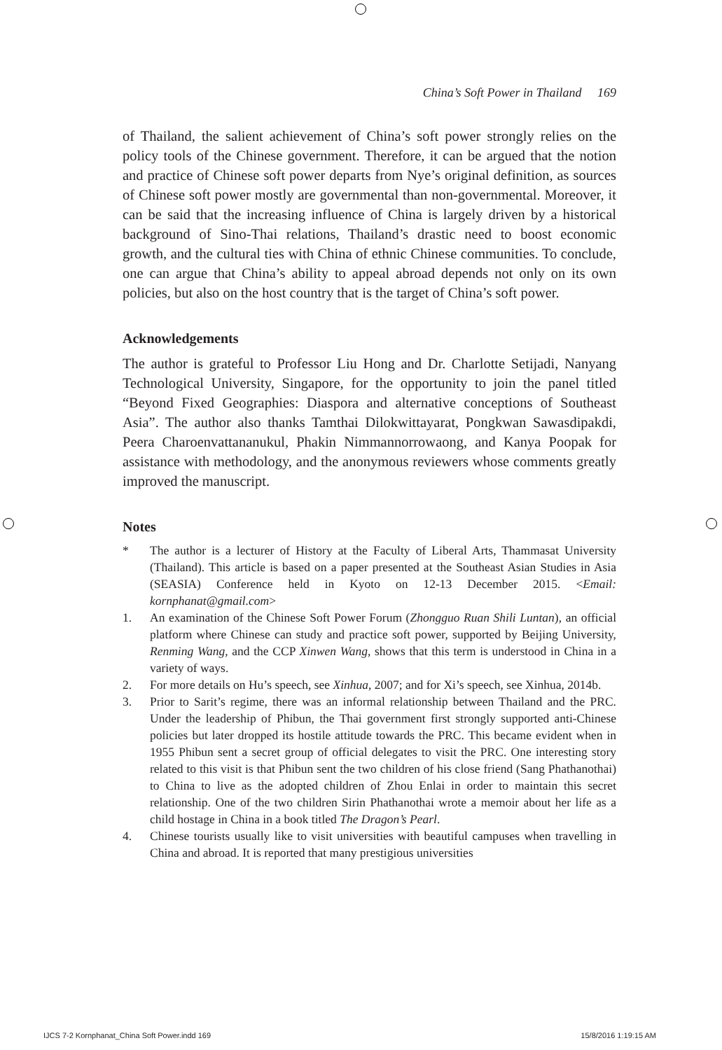China’s Soft Power in Thailand 169
of Thailand, the salient achievement of China’s soft power strongly relies on the policy tools of the Chinese government. Therefore, it can be argued that the notion and practice of Chinese soft power departs from Nye’s original definition, as sources of Chinese soft power mostly are governmental than non-governmental. Moreover, it can be said that the increasing influence of China is largely driven by a historical background of Sino-Thai relations, Thailand’s drastic need to boost economic growth, and the cultural ties with China of ethnic Chinese communities. To conclude, one can argue that China’s ability to appeal abroad depends not only on its own policies, but also on the host country that is the target of China’s soft power.
Acknowledgements
The author is grateful to Professor Liu Hong and Dr. Charlotte Setijadi, Nanyang Technological University, Singapore, for the opportunity to join the panel titled “Beyond Fixed Geographies: Diaspora and alternative conceptions of Southeast Asia”. The author also thanks Tamthai Dilokwittayarat, Pongkwan Sawasdipakdi, Peera Charoenvattananukul, Phakin Nimmannorrowaong, and Kanya Poopak for assistance with methodology, and the anonymous reviewers whose comments greatly improved the manuscript.
Notes
* The author is a lecturer of History at the Faculty of Liberal Arts, Thammasat University (Thailand). This article is based on a paper presented at the Southeast Asian Studies in Asia (SEASIA) Conference held in Kyoto on 12-13 December 2015. <Email: kornphanat@gmail.com>
1. An examination of the Chinese Soft Power Forum (Zhongguo Ruan Shili Luntan), an official platform where Chinese can study and practice soft power, supported by Beijing University, Renming Wang, and the CCP Xinwen Wang, shows that this term is understood in China in a variety of ways.
2. For more details on Hu’s speech, see Xinhua, 2007; and for Xi’s speech, see Xinhua, 2014b.
3. Prior to Sarit’s regime, there was an informal relationship between Thailand and the PRC. Under the leadership of Phibun, the Thai government first strongly supported anti-Chinese policies but later dropped its hostile attitude towards the PRC. This became evident when in 1955 Phibun sent a secret group of official delegates to visit the PRC. One interesting story related to this visit is that Phibun sent the two children of his close friend (Sang Phathanothai) to China to live as the adopted children of Zhou Enlai in order to maintain this secret relationship. One of the two children Sirin Phathanothai wrote a memoir about her life as a child hostage in China in a book titled The Dragon’s Pearl.
4. Chinese tourists usually like to visit universities with beautiful campuses when travelling in China and abroad. It is reported that many prestigious universities
IJCS 7-2 Kornphanat_China Soft Power.indd 169 15/8/2016 1:19:15 AM